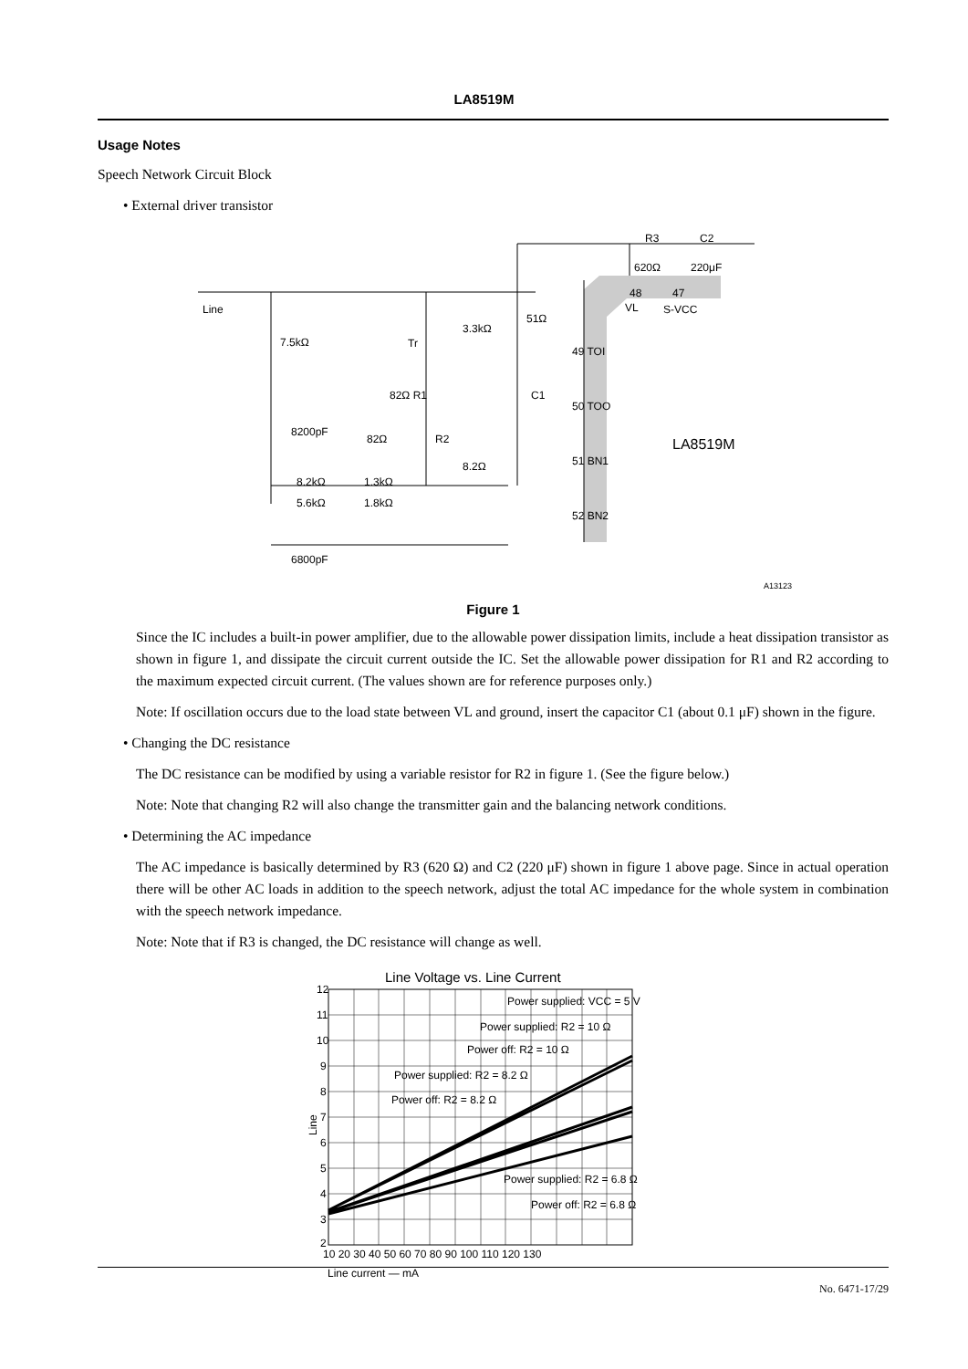LA8519M
Usage Notes
Speech Network Circuit Block
• External driver transistor
Line
7.5kΩ
Tr
3.3kΩ
51Ω
C1
82Ω R1
82Ω
R2
8.2Ω
8200pF
8.2kΩ
1.3kΩ
5.6kΩ
1.8kΩ
6800pF
R3
620Ω
C2
220μF
48
VL
47
S-VCC
49 TOI
50 TOO
51 BN1
52 BN2
LA8519M
A13123
Figure 1
Since the IC includes a built-in power amplifier, due to the allowable power dissipation limits, include a heat dissipation transistor as shown in figure 1, and dissipate the circuit current outside the IC. Set the allowable power dissipation for R1 and R2 according to the maximum expected circuit current. (The values shown are for reference purposes only.)
Note: If oscillation occurs due to the load state between VL and ground, insert the capacitor C1 (about 0.1 μF) shown in the figure.
• Changing the DC resistance
The DC resistance can be modified by using a variable resistor for R2 in figure 1. (See the figure below.)
Note: Note that changing R2 will also change the transmitter gain and the balancing network conditions.
• Determining the AC impedance
The AC impedance is basically determined by R3 (620 Ω) and C2 (220 μF) shown in figure 1 above page. Since in actual operation there will be other AC loads in addition to the speech network, adjust the total AC impedance for the whole system in combination with the speech network impedance.
Note: Note that if R3 is changed, the DC resistance will change as well.
Line Voltage vs. Line Current
Power supplied: VCC = 5 V
Power supplied: R2 = 10 Ω
Power off: R2 = 10 Ω
Power supplied: R2 = 8.2 Ω
Power off: R2 = 8.2 Ω
Power supplied: R2 = 6.8 Ω
Power off: R2 = 6.8 Ω
Line current — mA
Line
12
11
10
9
8
7
6
5
4
3
2
10 20 30 40 50 60 70 80 90 100 110 120 130
No. 6471-17/29